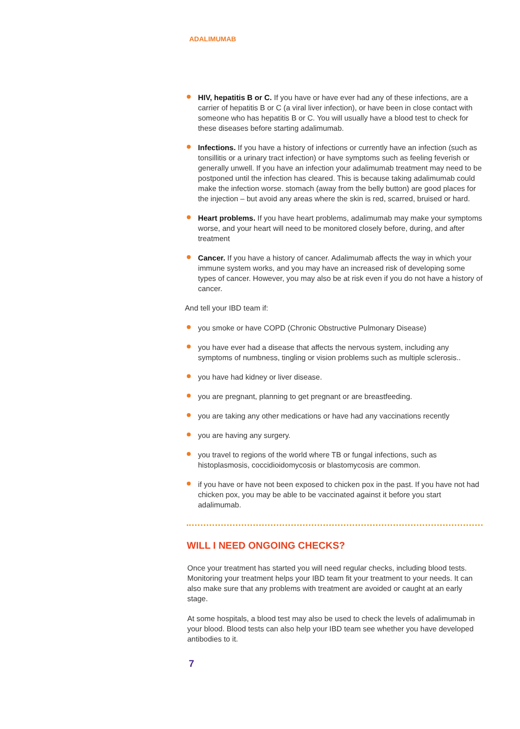ADALIMUMAB
HIV, hepatitis B or C. If you have or have ever had any of these infections, are a carrier of hepatitis B or C (a viral liver infection), or have been in close contact with someone who has hepatitis B or C. You will usually have a blood test to check for these diseases before starting adalimumab.
Infections. If you have a history of infections or currently have an infection (such as tonsillitis or a urinary tract infection) or have symptoms such as feeling feverish or generally unwell. If you have an infection your adalimumab treatment may need to be postponed until the infection has cleared. This is because taking adalimumab could make the infection worse. stomach (away from the belly button) are good places for the injection – but avoid any areas where the skin is red, scarred, bruised or hard.
Heart problems. If you have heart problems, adalimumab may make your symptoms worse, and your heart will need to be monitored closely before, during, and after treatment
Cancer. If you have a history of cancer. Adalimumab affects the way in which your immune system works, and you may have an increased risk of developing some types of cancer. However, you may also be at risk even if you do not have a history of cancer.
And tell your IBD team if:
you smoke or have COPD (Chronic Obstructive Pulmonary Disease)
you have ever had a disease that affects the nervous system, including any symptoms of numbness, tingling or vision problems such as multiple sclerosis..
you have had kidney or liver disease.
you are pregnant, planning to get pregnant or are breastfeeding.
you are taking any other medications or have had any vaccinations recently
you are having any surgery.
you travel to regions of the world where TB or fungal infections, such as histoplasmosis, coccidioidomycosis or blastomycosis are common.
if you have or have not been exposed to chicken pox in the past. If you have not had chicken pox, you may be able to be vaccinated against it before you start adalimumab.
WILL I NEED ONGOING CHECKS?
Once your treatment has started you will need regular checks, including blood tests. Monitoring your treatment helps your IBD team fit your treatment to your needs. It can also make sure that any problems with treatment are avoided or caught at an early stage.
At some hospitals, a blood test may also be used to check the levels of adalimumab in your blood. Blood tests can also help your IBD team see whether you have developed antibodies to it.
7